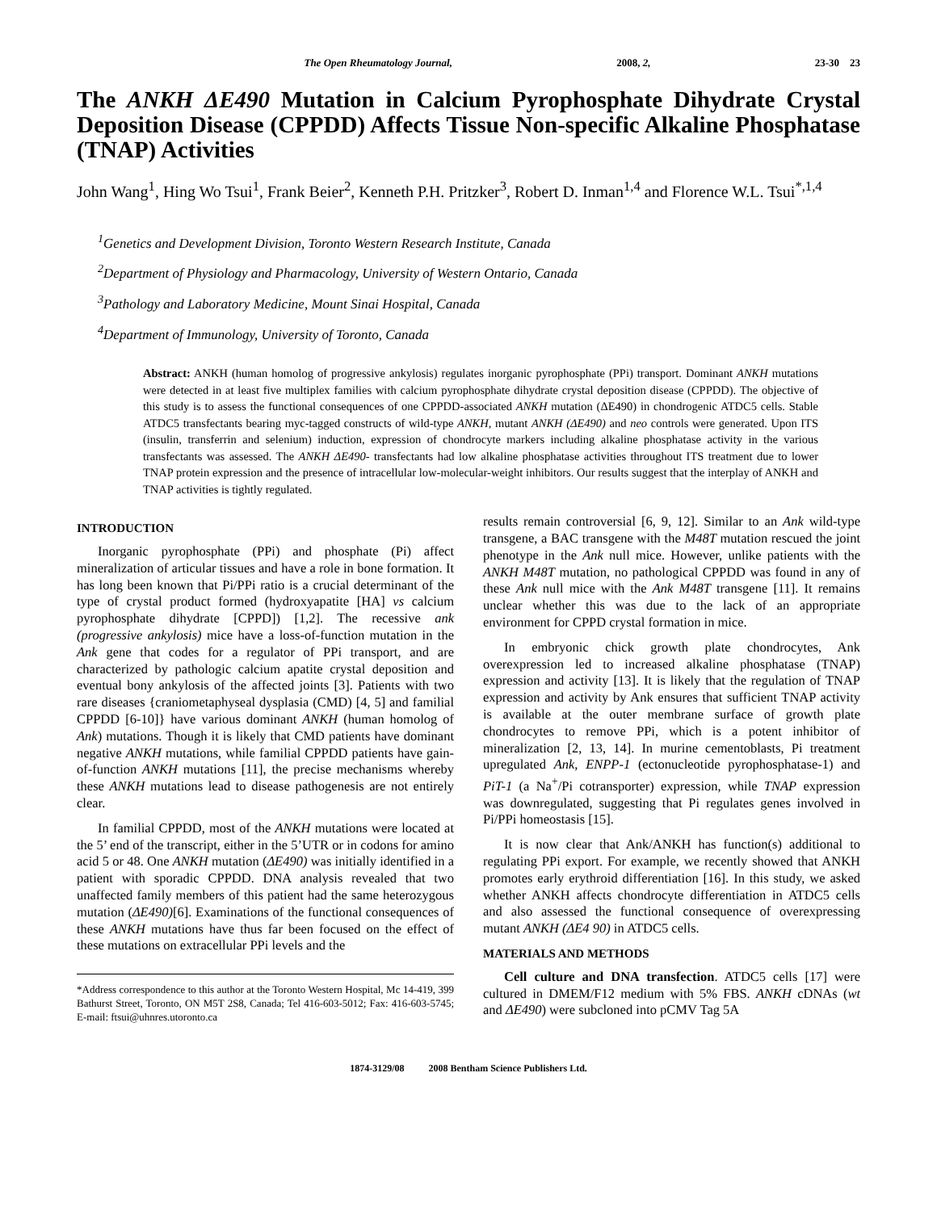The Open Rheumatology Journal, 2008, 2, 23-30 23
The ANKH ΔE490 Mutation in Calcium Pyrophosphate Dihydrate Crystal Deposition Disease (CPPDD) Affects Tissue Non-specific Alkaline Phosphatase (TNAP) Activities
John Wang<sup>1</sup>, Hing Wo Tsui<sup>1</sup>, Frank Beier<sup>2</sup>, Kenneth P.H. Pritzker<sup>3</sup>, Robert D. Inman<sup>1,4</sup> and Florence W.L. Tsui<sup>*,1,4</sup>
<sup>1</sup> Genetics and Development Division, Toronto Western Research Institute, Canada
<sup>2</sup> Department of Physiology and Pharmacology, University of Western Ontario, Canada
<sup>3</sup> Pathology and Laboratory Medicine, Mount Sinai Hospital, Canada
<sup>4</sup> Department of Immunology, University of Toronto, Canada
Abstract: ANKH (human homolog of progressive ankylosis) regulates inorganic pyrophosphate (PPi) transport. Dominant ANKH mutations were detected in at least five multiplex families with calcium pyrophosphate dihydrate crystal deposition disease (CPPDD). The objective of this study is to assess the functional consequences of one CPPDD-associated ANKH mutation (ΔE490) in chondrogenic ATDC5 cells. Stable ATDC5 transfectants bearing myc-tagged constructs of wild-type ANKH, mutant ANKH (ΔE490) and neo controls were generated. Upon ITS (insulin, transferrin and selenium) induction, expression of chondrocyte markers including alkaline phosphatase activity in the various transfectants was assessed. The ANKH ΔE490- transfectants had low alkaline phosphatase activities throughout ITS treatment due to lower TNAP protein expression and the presence of intracellular low-molecular-weight inhibitors. Our results suggest that the interplay of ANKH and TNAP activities is tightly regulated.
INTRODUCTION
Inorganic pyrophosphate (PPi) and phosphate (Pi) affect mineralization of articular tissues and have a role in bone formation. It has long been known that Pi/PPi ratio is a crucial determinant of the type of crystal product formed (hydroxyapatite [HA] vs calcium pyrophosphate dihydrate [CPPD]) [1,2]. The recessive ank (progressive ankylosis) mice have a loss-of-function mutation in the Ank gene that codes for a regulator of PPi transport, and are characterized by pathologic calcium apatite crystal deposition and eventual bony ankylosis of the affected joints [3]. Patients with two rare diseases {craniometaphyseal dysplasia (CMD) [4, 5] and familial CPPDD [6-10]} have various dominant ANKH (human homolog of Ank) mutations. Though it is likely that CMD patients have dominant negative ANKH mutations, while familial CPPDD patients have gain-of-function ANKH mutations [11], the precise mechanisms whereby these ANKH mutations lead to disease pathogenesis are not entirely clear.
In familial CPPDD, most of the ANKH mutations were located at the 5’ end of the transcript, either in the 5’UTR or in codons for amino acid 5 or 48. One ANKH mutation (ΔE490) was initially identified in a patient with sporadic CPPDD. DNA analysis revealed that two unaffected family members of this patient had the same heterozygous mutation (ΔE490)[6]. Examinations of the functional consequences of these ANKH mutations have thus far been focused on the effect of these mutations on extracellular PPi levels and the
*Address correspondence to this author at the Toronto Western Hospital, Mc 14-419, 399 Bathurst Street, Toronto, ON M5T 2S8, Canada; Tel 416-603-5012; Fax: 416-603-5745; E-mail: ftsui@uhnres.utoronto.ca
results remain controversial [6, 9, 12]. Similar to an Ank wild-type transgene, a BAC transgene with the M48T mutation rescued the joint phenotype in the Ank null mice. However, unlike patients with the ANKH M48T mutation, no pathological CPPDD was found in any of these Ank null mice with the Ank M48T transgene [11]. It remains unclear whether this was due to the lack of an appropriate environment for CPPD crystal formation in mice.
In embryonic chick growth plate chondrocytes, Ank overexpression led to increased alkaline phosphatase (TNAP) expression and activity [13]. It is likely that the regulation of TNAP expression and activity by Ank ensures that sufficient TNAP activity is available at the outer membrane surface of growth plate chondrocytes to remove PPi, which is a potent inhibitor of mineralization [2, 13, 14]. In murine cementoblasts, Pi treatment upregulated Ank, ENPP-1 (ectonucleotide pyrophosphatase-1) and PiT-1 (a Na<sup>+</sup>/Pi cotransporter) expression, while TNAP expression was downregulated, suggesting that Pi regulates genes involved in Pi/PPi homeostasis [15].
It is now clear that Ank/ANKH has function(s) additional to regulating PPi export. For example, we recently showed that ANKH promotes early erythroid differentiation [16]. In this study, we asked whether ANKH affects chondrocyte differentiation in ATDC5 cells and also assessed the functional consequence of overexpressing mutant ANKH (ΔE4 90) in ATDC5 cells.
MATERIALS AND METHODS
Cell culture and DNA transfection. ATDC5 cells [17] were cultured in DMEM/F12 medium with 5% FBS. ANKH cDNAs (wt and ΔE490) were subcloned into pCMV Tag 5A
1874-3129/08 2008 Bentham Science Publishers Ltd.